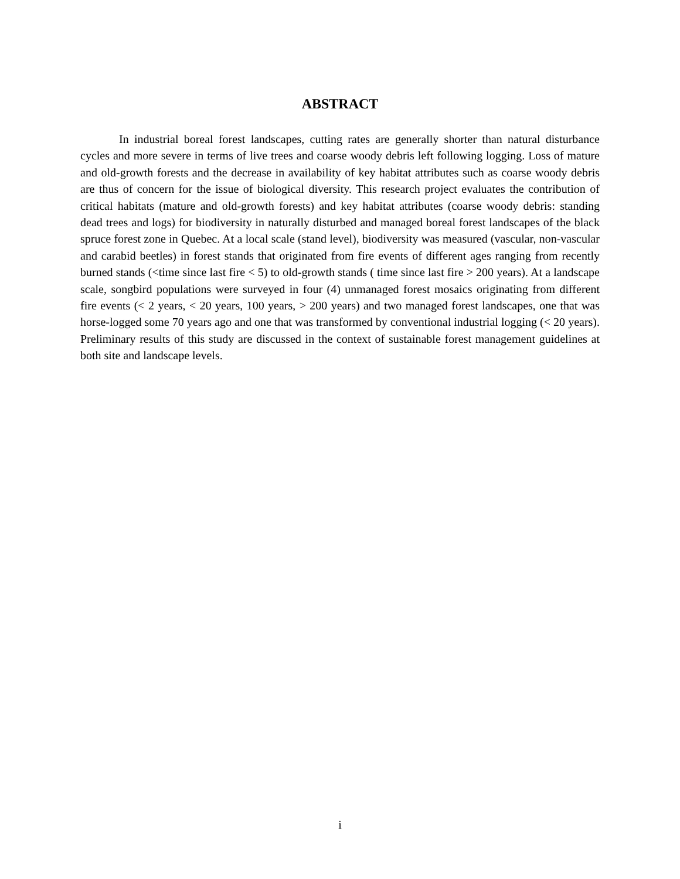ABSTRACT
In industrial boreal forest landscapes, cutting rates are generally shorter than natural disturbance cycles and more severe in terms of live trees and coarse woody debris left following logging. Loss of mature and old-growth forests and the decrease in availability of key habitat attributes such as coarse woody debris are thus of concern for the issue of biological diversity. This research project evaluates the contribution of critical habitats (mature and old-growth forests) and key habitat attributes (coarse woody debris: standing dead trees and logs) for biodiversity in naturally disturbed and managed boreal forest landscapes of the black spruce forest zone in Quebec. At a local scale (stand level), biodiversity was measured (vascular, non-vascular and carabid beetles) in forest stands that originated from fire events of different ages ranging from recently burned stands (<time since last fire < 5) to old-growth stands ( time since last fire > 200 years). At a landscape scale, songbird populations were surveyed in four (4) unmanaged forest mosaics originating from different fire events (< 2 years, < 20 years, 100 years, > 200 years) and two managed forest landscapes, one that was horse-logged some 70 years ago and one that was transformed by conventional industrial logging (< 20 years). Preliminary results of this study are discussed in the context of sustainable forest management guidelines at both site and landscape levels.
i